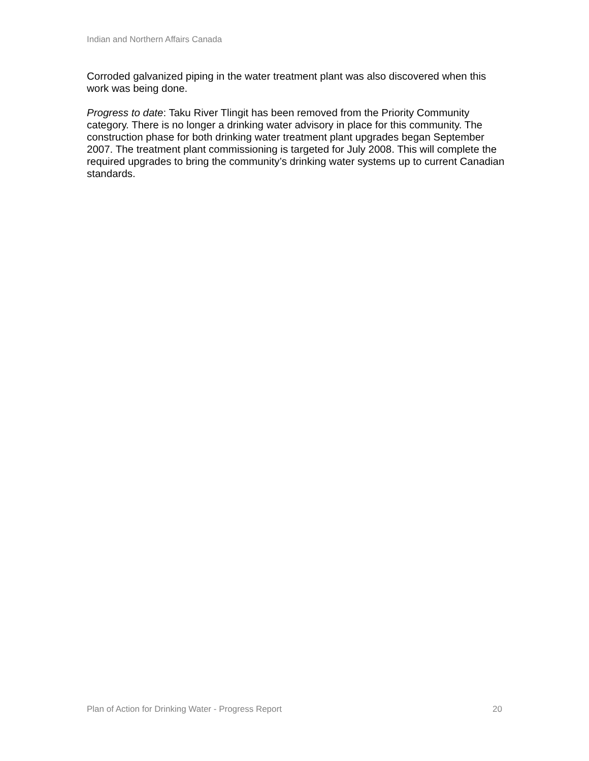Indian and Northern Affairs Canada
Corroded galvanized piping in the water treatment plant was also discovered when this work was being done.
Progress to date: Taku River Tlingit has been removed from the Priority Community category. There is no longer a drinking water advisory in place for this community. The construction phase for both drinking water treatment plant upgrades began September 2007. The treatment plant commissioning is targeted for July 2008. This will complete the required upgrades to bring the community’s drinking water systems up to current Canadian standards.
Plan of Action for Drinking Water - Progress Report 20